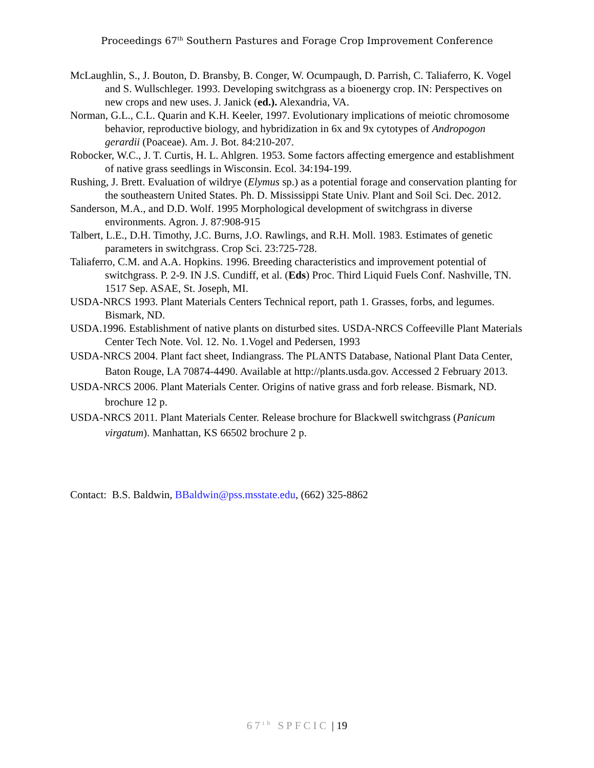Proceedings 67<sup>th</sup> Southern Pastures and Forage Crop Improvement Conference
McLaughlin, S., J. Bouton, D. Bransby, B. Conger, W. Ocumpaugh, D. Parrish, C. Taliaferro, K. Vogel and S. Wullschleger. 1993. Developing switchgrass as a bioenergy crop. IN: Perspectives on new crops and new uses. J. Janick (ed.). Alexandria, VA.
Norman, G.L., C.L. Quarin and K.H. Keeler, 1997. Evolutionary implications of meiotic chromosome behavior, reproductive biology, and hybridization in 6x and 9x cytotypes of Andropogon gerardii (Poaceae). Am. J. Bot. 84:210-207.
Robocker, W.C., J. T. Curtis, H. L. Ahlgren. 1953. Some factors affecting emergence and establishment of native grass seedlings in Wisconsin. Ecol. 34:194-199.
Rushing, J. Brett. Evaluation of wildrye (Elymus sp.) as a potential forage and conservation planting for the southeastern United States. Ph. D. Mississippi State Univ. Plant and Soil Sci. Dec. 2012.
Sanderson, M.A., and D.D. Wolf. 1995 Morphological development of switchgrass in diverse environments. Agron. J. 87:908-915
Talbert, L.E., D.H. Timothy, J.C. Burns, J.O. Rawlings, and R.H. Moll. 1983. Estimates of genetic parameters in switchgrass. Crop Sci. 23:725-728.
Taliaferro, C.M. and A.A. Hopkins. 1996. Breeding characteristics and improvement potential of switchgrass. P. 2-9. IN J.S. Cundiff, et al. (Eds) Proc. Third Liquid Fuels Conf. Nashville, TN. 1517 Sep. ASAE, St. Joseph, MI.
USDA-NRCS 1993. Plant Materials Centers Technical report, path 1. Grasses, forbs, and legumes. Bismark, ND.
USDA.1996. Establishment of native plants on disturbed sites. USDA-NRCS Coffeeville Plant Materials Center Tech Note. Vol. 12. No. 1.Vogel and Pedersen, 1993
USDA-NRCS 2004. Plant fact sheet, Indiangrass. The PLANTS Database, National Plant Data Center, Baton Rouge, LA 70874-4490. Available at http://plants.usda.gov. Accessed 2 February 2013.
USDA-NRCS 2006. Plant Materials Center. Origins of native grass and forb release. Bismark, ND. brochure 12 p.
USDA-NRCS 2011. Plant Materials Center. Release brochure for Blackwell switchgrass (Panicum virgatum). Manhattan, KS 66502 brochure 2 p.
Contact: B.S. Baldwin, BBaldwin@pss.msstate.edu, (662) 325-8862
67<sup>th</sup> SPFCIC | 19